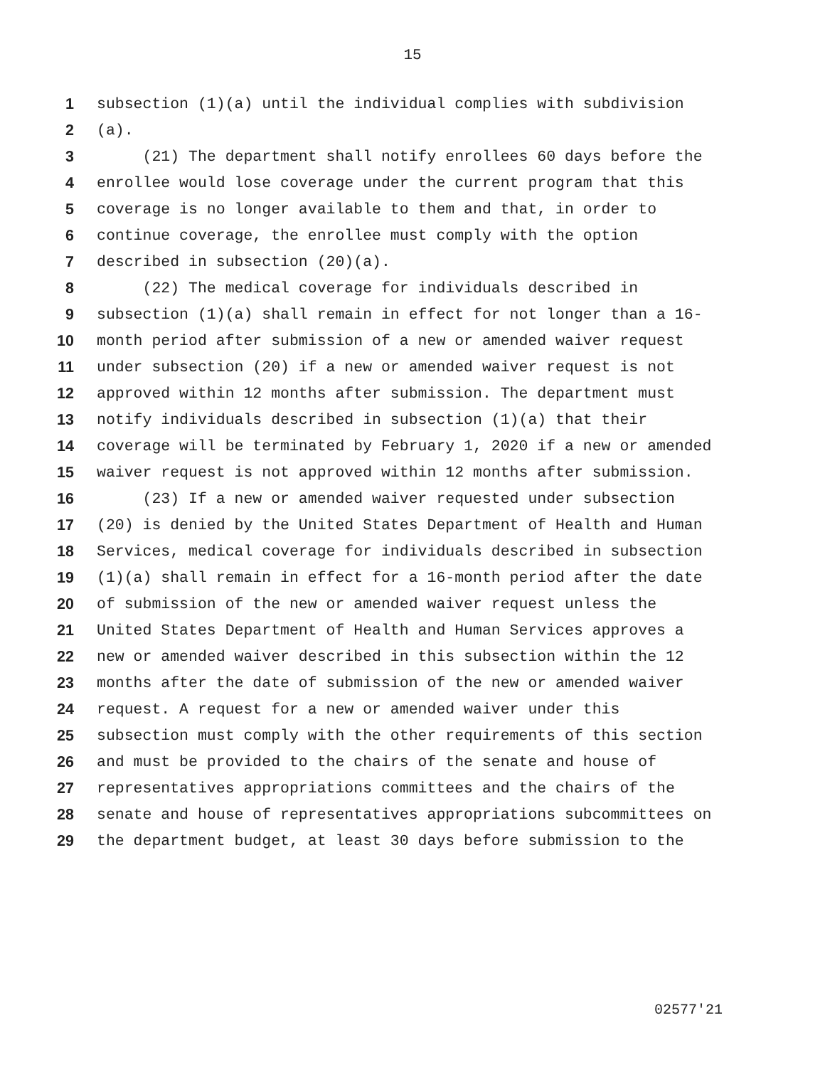15
1 subsection (1)(a) until the individual complies with subdivision
2 (a).
3 (21) The department shall notify enrollees 60 days before the
4 enrollee would lose coverage under the current program that this
5 coverage is no longer available to them and that, in order to
6 continue coverage, the enrollee must comply with the option
7 described in subsection (20)(a).
8 (22) The medical coverage for individuals described in
9 subsection (1)(a) shall remain in effect for not longer than a 16-
10 month period after submission of a new or amended waiver request
11 under subsection (20) if a new or amended waiver request is not
12 approved within 12 months after submission. The department must
13 notify individuals described in subsection (1)(a) that their
14 coverage will be terminated by February 1, 2020 if a new or amended
15 waiver request is not approved within 12 months after submission.
16 (23) If a new or amended waiver requested under subsection
17 (20) is denied by the United States Department of Health and Human
18 Services, medical coverage for individuals described in subsection
19 (1)(a) shall remain in effect for a 16-month period after the date
20 of submission of the new or amended waiver request unless the
21 United States Department of Health and Human Services approves a
22 new or amended waiver described in this subsection within the 12
23 months after the date of submission of the new or amended waiver
24 request. A request for a new or amended waiver under this
25 subsection must comply with the other requirements of this section
26 and must be provided to the chairs of the senate and house of
27 representatives appropriations committees and the chairs of the
28 senate and house of representatives appropriations subcommittees on
29 the department budget, at least 30 days before submission to the
02577'21